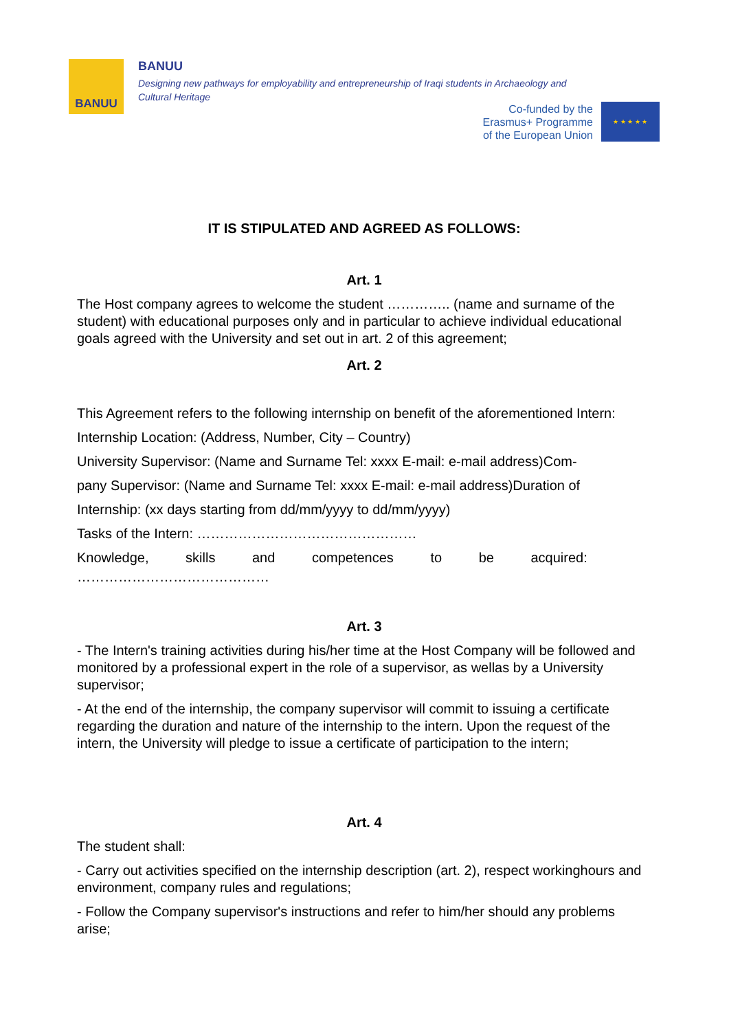BANUU
BANUU
Designing new pathways for employability and entrepreneurship of Iraqi students in Archaeology and Cultural Heritage
Co-funded by the
Erasmus+ Programme
of the European Union
★ ★ ★ ★ ★
IT IS STIPULATED AND AGREED AS FOLLOWS:
Art. 1
The Host company agrees to welcome the student ………….. (name and surname of the student) with educational purposes only and in particular to achieve individual educational goals agreed with the University and set out in art. 2 of this agreement;
Art. 2
This Agreement refers to the following internship on benefit of the aforementioned Intern:
Internship Location: (Address, Number, City – Country)
University Supervisor: (Name and Surname Tel: xxxx E-mail: e-mail address)Com-
pany Supervisor: (Name and Surname Tel: xxxx E-mail: e-mail address)Duration of
Internship: (xx days starting from dd/mm/yyyy to dd/mm/yyyy)
Tasks of the Intern: …………………………………………
Knowledge, skills and competences to be acquired:
……………………………………
Art. 3
- The Intern's training activities during his/her time at the Host Company will be followed and monitored by a professional expert in the role of a supervisor, as wellas by a University supervisor;
- At the end of the internship, the company supervisor will commit to issuing a certificate regarding the duration and nature of the internship to the intern. Upon the request of the intern, the University will pledge to issue a certificate of participation to the intern;
Art. 4
The student shall:
- Carry out activities specified on the internship description (art. 2), respect workinghours and environment, company rules and regulations;
- Follow the Company supervisor's instructions and refer to him/her should any problems arise;